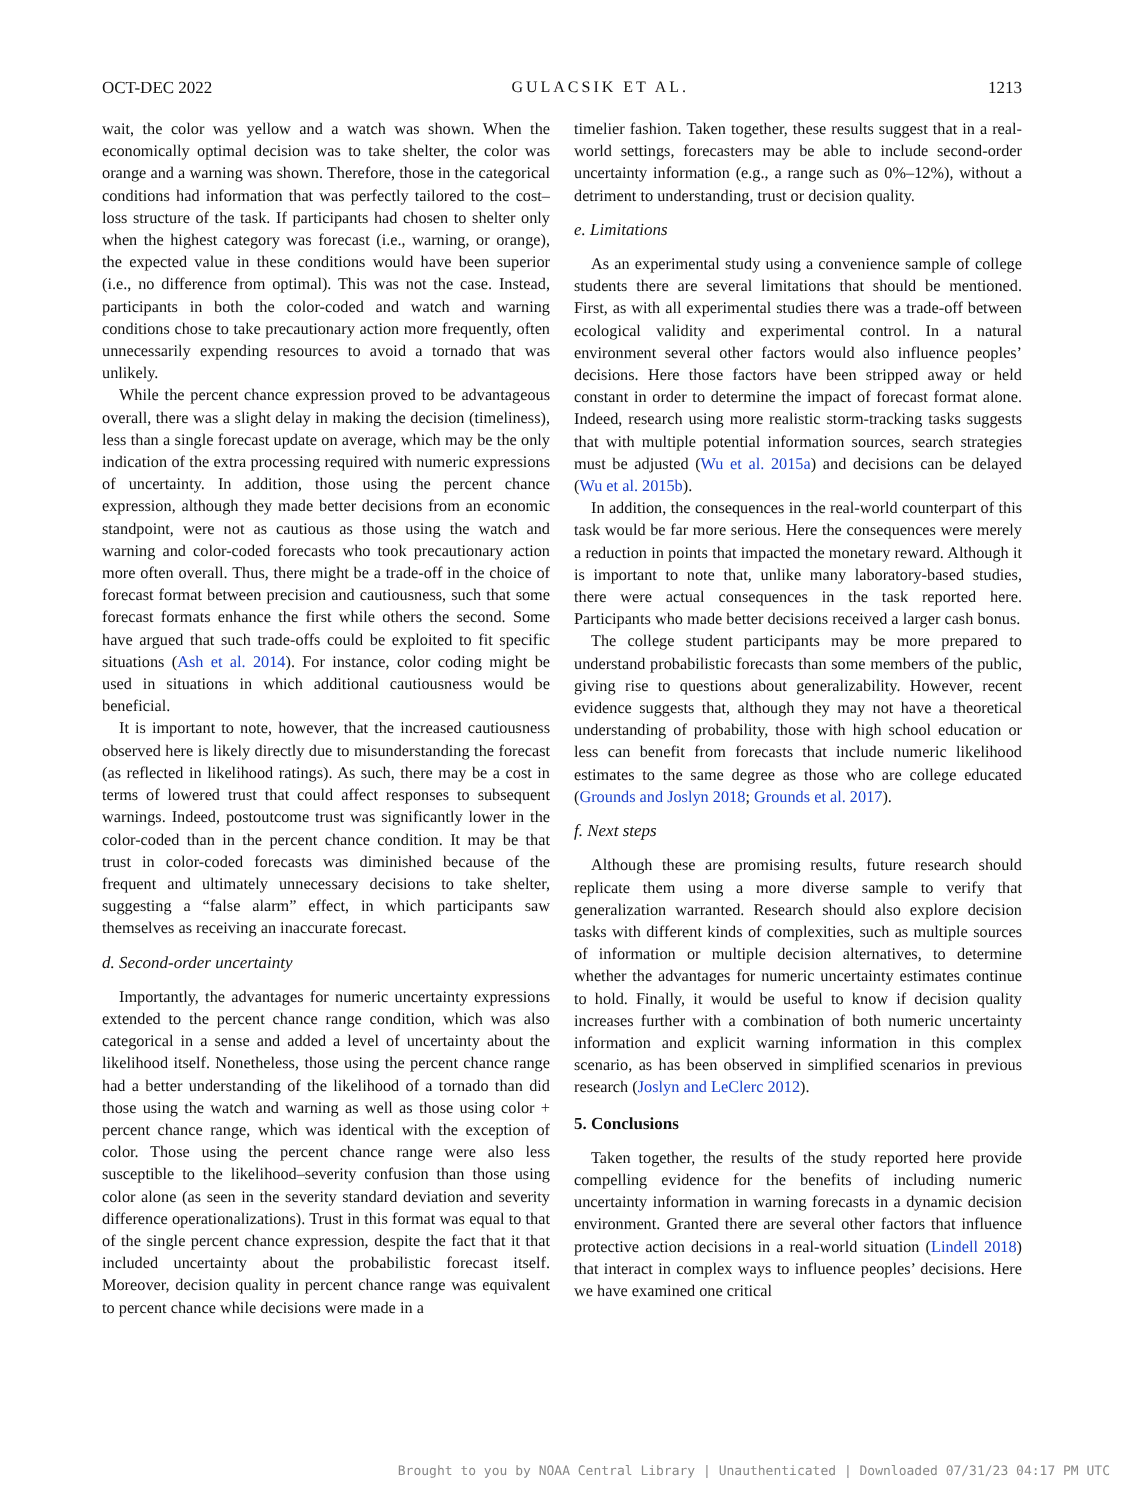OCT-DEC 2022 GULACSIK ET AL. 1213
wait, the color was yellow and a watch was shown. When the economically optimal decision was to take shelter, the color was orange and a warning was shown. Therefore, those in the categorical conditions had information that was perfectly tailored to the cost–loss structure of the task. If participants had chosen to shelter only when the highest category was forecast (i.e., warning, or orange), the expected value in these conditions would have been superior (i.e., no difference from optimal). This was not the case. Instead, participants in both the color-coded and watch and warning conditions chose to take precautionary action more frequently, often unnecessarily expending resources to avoid a tornado that was unlikely.
While the percent chance expression proved to be advantageous overall, there was a slight delay in making the decision (timeliness), less than a single forecast update on average, which may be the only indication of the extra processing required with numeric expressions of uncertainty. In addition, those using the percent chance expression, although they made better decisions from an economic standpoint, were not as cautious as those using the watch and warning and color-coded forecasts who took precautionary action more often overall. Thus, there might be a trade-off in the choice of forecast format between precision and cautiousness, such that some forecast formats enhance the first while others the second. Some have argued that such trade-offs could be exploited to fit specific situations (Ash et al. 2014). For instance, color coding might be used in situations in which additional cautiousness would be beneficial.
It is important to note, however, that the increased cautiousness observed here is likely directly due to misunderstanding the forecast (as reflected in likelihood ratings). As such, there may be a cost in terms of lowered trust that could affect responses to subsequent warnings. Indeed, postoutcome trust was significantly lower in the color-coded than in the percent chance condition. It may be that trust in color-coded forecasts was diminished because of the frequent and ultimately unnecessary decisions to take shelter, suggesting a “false alarm” effect, in which participants saw themselves as receiving an inaccurate forecast.
d. Second-order uncertainty
Importantly, the advantages for numeric uncertainty expressions extended to the percent chance range condition, which was also categorical in a sense and added a level of uncertainty about the likelihood itself. Nonetheless, those using the percent chance range had a better understanding of the likelihood of a tornado than did those using the watch and warning as well as those using color + percent chance range, which was identical with the exception of color. Those using the percent chance range were also less susceptible to the likelihood–severity confusion than those using color alone (as seen in the severity standard deviation and severity difference operationalizations). Trust in this format was equal to that of the single percent chance expression, despite the fact that it that included uncertainty about the probabilistic forecast itself. Moreover, decision quality in percent chance range was equivalent to percent chance while decisions were made in a
timelier fashion. Taken together, these results suggest that in a real-world settings, forecasters may be able to include second-order uncertainty information (e.g., a range such as 0%–12%), without a detriment to understanding, trust or decision quality.
e. Limitations
As an experimental study using a convenience sample of college students there are several limitations that should be mentioned. First, as with all experimental studies there was a trade-off between ecological validity and experimental control. In a natural environment several other factors would also influence peoples’ decisions. Here those factors have been stripped away or held constant in order to determine the impact of forecast format alone. Indeed, research using more realistic storm-tracking tasks suggests that with multiple potential information sources, search strategies must be adjusted (Wu et al. 2015a) and decisions can be delayed (Wu et al. 2015b).
In addition, the consequences in the real-world counterpart of this task would be far more serious. Here the consequences were merely a reduction in points that impacted the monetary reward. Although it is important to note that, unlike many laboratory-based studies, there were actual consequences in the task reported here. Participants who made better decisions received a larger cash bonus.
The college student participants may be more prepared to understand probabilistic forecasts than some members of the public, giving rise to questions about generalizability. However, recent evidence suggests that, although they may not have a theoretical understanding of probability, those with high school education or less can benefit from forecasts that include numeric likelihood estimates to the same degree as those who are college educated (Grounds and Joslyn 2018; Grounds et al. 2017).
f. Next steps
Although these are promising results, future research should replicate them using a more diverse sample to verify that generalization warranted. Research should also explore decision tasks with different kinds of complexities, such as multiple sources of information or multiple decision alternatives, to determine whether the advantages for numeric uncertainty estimates continue to hold. Finally, it would be useful to know if decision quality increases further with a combination of both numeric uncertainty information and explicit warning information in this complex scenario, as has been observed in simplified scenarios in previous research (Joslyn and LeClerc 2012).
5. Conclusions
Taken together, the results of the study reported here provide compelling evidence for the benefits of including numeric uncertainty information in warning forecasts in a dynamic decision environment. Granted there are several other factors that influence protective action decisions in a real-world situation (Lindell 2018) that interact in complex ways to influence peoples’ decisions. Here we have examined one critical
Brought to you by NOAA Central Library | Unauthenticated | Downloaded 07/31/23 04:17 PM UTC